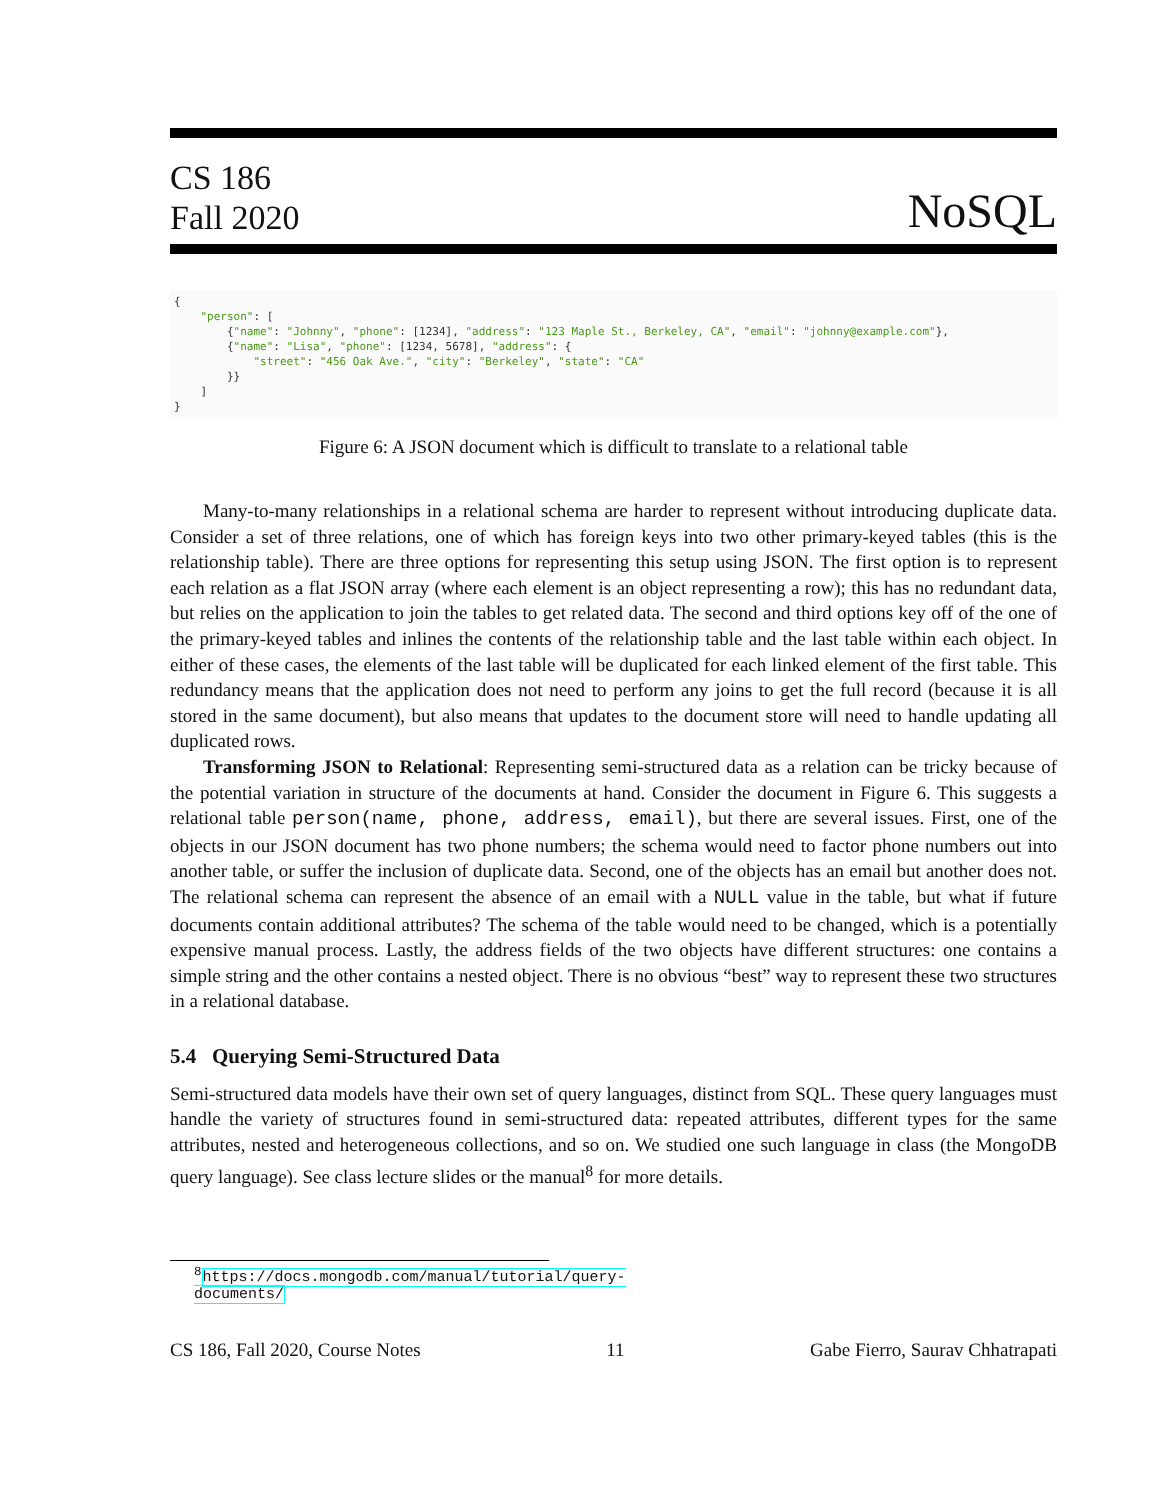CS 186
Fall 2020
NoSQL
{
    "person": [
        {"name": "Johnny", "phone": [1234], "address": "123 Maple St., Berkeley, CA", "email": "johnny@example.com"},
        {"name": "Lisa", "phone": [1234, 5678], "address": {
            "street": "456 Oak Ave.", "city": "Berkeley", "state": "CA"
        }}
    ]
}
Figure 6: A JSON document which is difficult to translate to a relational table
Many-to-many relationships in a relational schema are harder to represent without introducing duplicate data. Consider a set of three relations, one of which has foreign keys into two other primary-keyed tables (this is the relationship table). There are three options for representing this setup using JSON. The first option is to represent each relation as a flat JSON array (where each element is an object representing a row); this has no redundant data, but relies on the application to join the tables to get related data. The second and third options key off of the one of the primary-keyed tables and inlines the contents of the relationship table and the last table within each object. In either of these cases, the elements of the last table will be duplicated for each linked element of the first table. This redundancy means that the application does not need to perform any joins to get the full record (because it is all stored in the same document), but also means that updates to the document store will need to handle updating all duplicated rows.
Transforming JSON to Relational: Representing semi-structured data as a relation can be tricky because of the potential variation in structure of the documents at hand. Consider the document in Figure 6. This suggests a relational table person(name, phone, address, email), but there are several issues. First, one of the objects in our JSON document has two phone numbers; the schema would need to factor phone numbers out into another table, or suffer the inclusion of duplicate data. Second, one of the objects has an email but another does not. The relational schema can represent the absence of an email with a NULL value in the table, but what if future documents contain additional attributes? The schema of the table would need to be changed, which is a potentially expensive manual process. Lastly, the address fields of the two objects have different structures: one contains a simple string and the other contains a nested object. There is no obvious “best” way to represent these two structures in a relational database.
5.4 Querying Semi-Structured Data
Semi-structured data models have their own set of query languages, distinct from SQL. These query languages must handle the variety of structures found in semi-structured data: repeated attributes, different types for the same attributes, nested and heterogeneous collections, and so on. We studied one such language in class (the MongoDB query language). See class lecture slides or the manual<sup>8</sup> for more details.
<sup>8</sup> https://docs.mongodb.com/manual/tutorial/query-documents/
CS 186, Fall 2020, Course Notes 11 Gabe Fierro, Saurav Chhatrapati